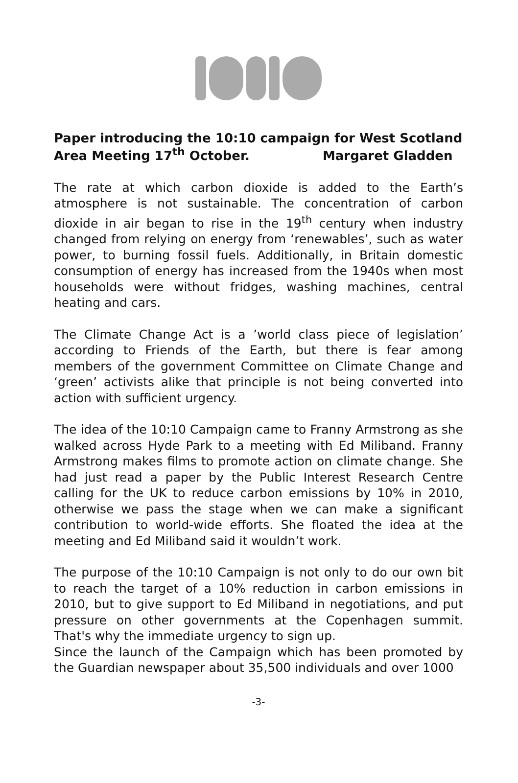Paper introducing the 10:10 campaign for West Scotland Area Meeting 17<sup>th</sup> October. Margaret Gladden
The rate at which carbon dioxide is added to the Earth’s atmosphere is not sustainable. The concentration of carbon dioxide in air began to rise in the 19<sup>th</sup> century when industry changed from relying on energy from ‘renewables’, such as water power, to burning fossil fuels. Additionally, in Britain domestic consumption of energy has increased from the 1940s when most households were without fridges, washing machines, central heating and cars.
The Climate Change Act is a ’world class piece of legislation’ according to Friends of the Earth, but there is fear among members of the government Committee on Climate Change and ‘green’ activists alike that principle is not being converted into action with sufficient urgency.
The idea of the 10:10 Campaign came to Franny Armstrong as she walked across Hyde Park to a meeting with Ed Miliband. Franny Armstrong makes films to promote action on climate change. She had just read a paper by the Public Interest Research Centre calling for the UK to reduce carbon emissions by 10% in 2010, otherwise we pass the stage when we can make a significant contribution to world-wide efforts. She floated the idea at the meeting and Ed Miliband said it wouldn’t work.
The purpose of the 10:10 Campaign is not only to do our own bit to reach the target of a 10% reduction in carbon emissions in 2010, but to give support to Ed Miliband in negotiations, and put pressure on other governments at the Copenhagen summit. That's why the immediate urgency to sign up.
Since the launch of the Campaign which has been promoted by the Guardian newspaper about 35,500 individuals and over 1000
-3-